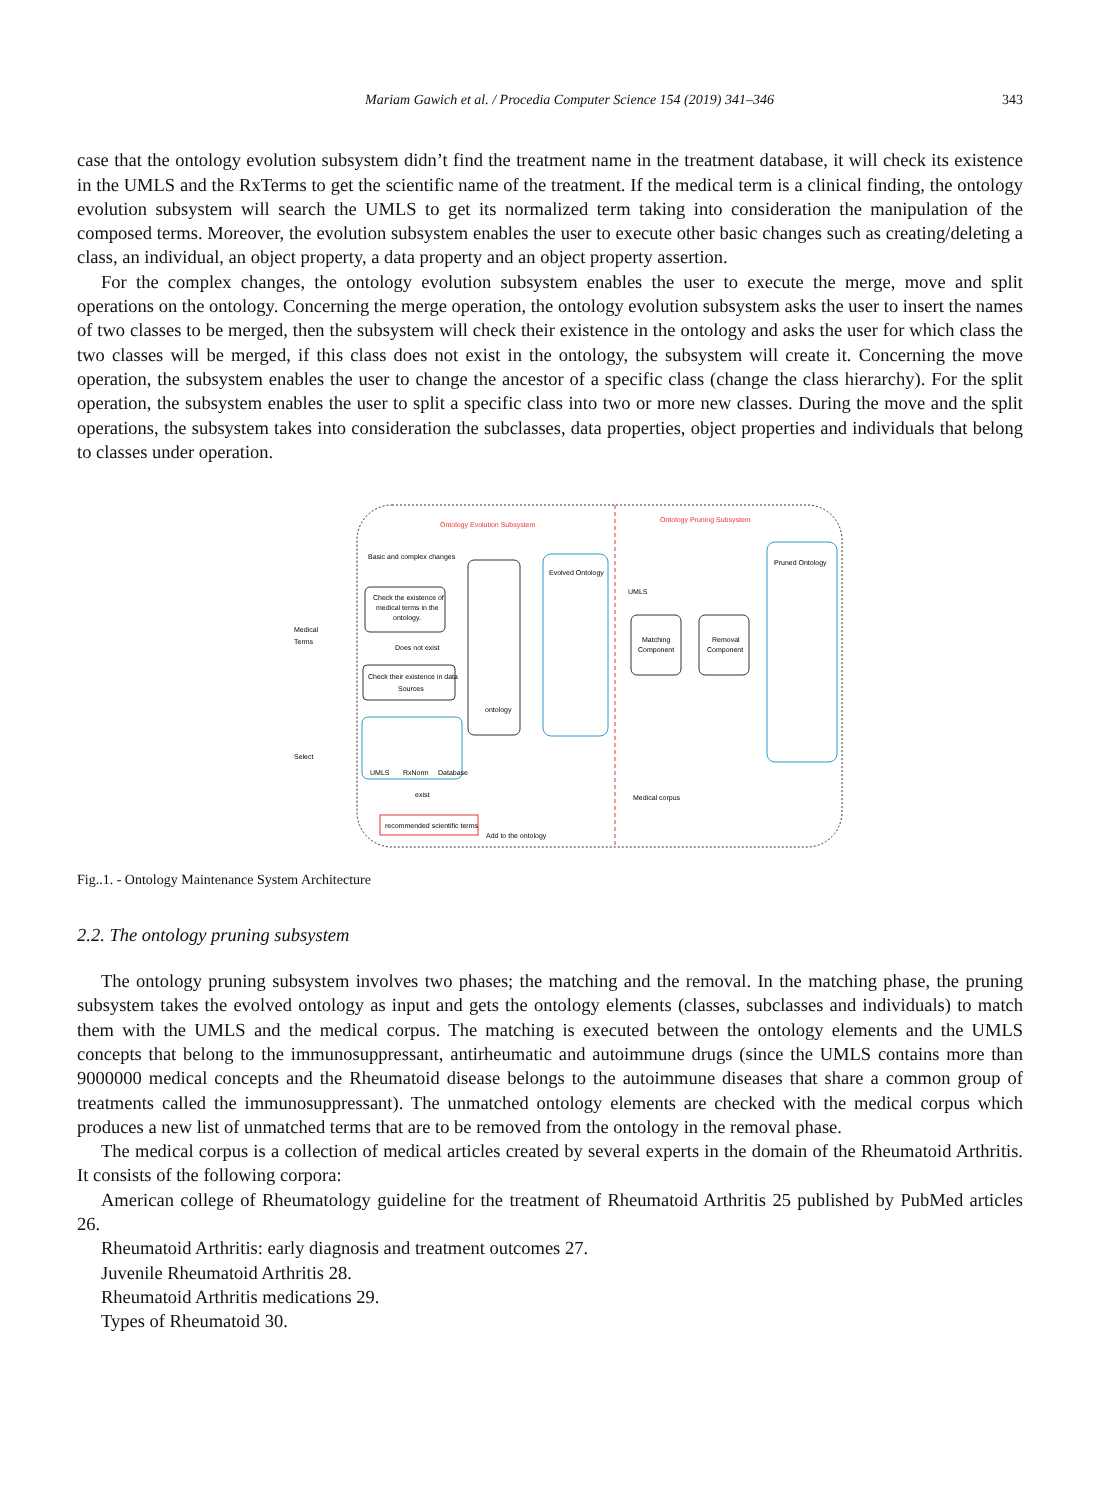Mariam Gawich et al. / Procedia Computer Science 154 (2019) 341–346 343
case that the ontology evolution subsystem didn’t find the treatment name in the treatment database, it will check its existence in the UMLS and the RxTerms to get the scientific name of the treatment. If the medical term is a clinical finding, the ontology evolution subsystem will search the UMLS to get its normalized term taking into consideration the manipulation of the composed terms. Moreover, the evolution subsystem enables the user to execute other basic changes such as creating/deleting a class, an individual, an object property, a data property and an object property assertion.
For the complex changes, the ontology evolution subsystem enables the user to execute the merge, move and split operations on the ontology. Concerning the merge operation, the ontology evolution subsystem asks the user to insert the names of two classes to be merged, then the subsystem will check their existence in the ontology and asks the user for which class the two classes will be merged, if this class does not exist in the ontology, the subsystem will create it. Concerning the move operation, the subsystem enables the user to change the ancestor of a specific class (change the class hierarchy). For the split operation, the subsystem enables the user to split a specific class into two or more new classes. During the move and the split operations, the subsystem takes into consideration the subclasses, data properties, object properties and individuals that belong to classes under operation.
Ontology Evolution Subsystem
Ontology Pruning Subsystem
Basic and complex changes
Check the existence of
medical terms in the
ontology.
Does not exist
Check their existence in data
Sources
UMLS
RxNorm
Database
exist
recommended scientific terms
Add to the ontology
ontology
Evolved Ontology
Medical
Terms
Select
UMLS
Matching
Component
Removal
Component
Medical corpus
Pruned Ontology
Fig..1. - Ontology Maintenance System Architecture
2.2. The ontology pruning subsystem
The ontology pruning subsystem involves two phases; the matching and the removal. In the matching phase, the pruning subsystem takes the evolved ontology as input and gets the ontology elements (classes, subclasses and individuals) to match them with the UMLS and the medical corpus. The matching is executed between the ontology elements and the UMLS concepts that belong to the immunosuppressant, antirheumatic and autoimmune drugs (since the UMLS contains more than 9000000 medical concepts and the Rheumatoid disease belongs to the autoimmune diseases that share a common group of treatments called the immunosuppressant). The unmatched ontology elements are checked with the medical corpus which produces a new list of unmatched terms that are to be removed from the ontology in the removal phase.
The medical corpus is a collection of medical articles created by several experts in the domain of the Rheumatoid Arthritis. It consists of the following corpora:
American college of Rheumatology guideline for the treatment of Rheumatoid Arthritis 25 published by PubMed articles 26.
Rheumatoid Arthritis: early diagnosis and treatment outcomes 27.
Juvenile Rheumatoid Arthritis 28.
Rheumatoid Arthritis medications 29.
Types of Rheumatoid 30.